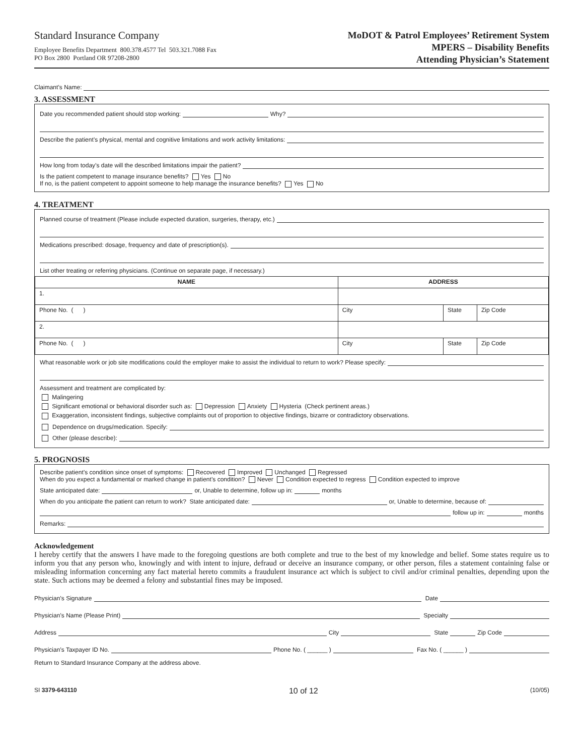Standard Insurance Company
Employee Benefits Department 800.378.4577 Tel 503.321.7088 Fax
PO Box 2800 Portland OR 97208-2800
MoDOT & Patrol Employees’ Retirement System
MPERS – Disability Benefits
Attending Physician’s Statement
Claimant’s Name:
3. ASSESSMENT
Date you recommended patient should stop working: Why?
Describe the patient’s physical, mental and cognitive limitations and work activity limitations:
How long from today’s date will the described limitations impair the patient?
Is the patient competent to manage insurance benefits? Yes No
If no, is the patient competent to appoint someone to help manage the insurance benefits? Yes No
4. TREATMENT
Planned course of treatment (Please include expected duration, surgeries, therapy, etc.)
Medications prescribed: dosage, frequency and date of prescription(s).
List other treating or referring physicians. (Continue on separate page, if necessary.)
| NAME | ADDRESS | | |
| --- | --- | --- | --- |
| 1. | | | |
| Phone No. ( ) | City | State | Zip Code |
| 2. | | | |
| Phone No. ( ) | City | State | Zip Code |
What reasonable work or job site modifications could the employer make to assist the individual to return to work? Please specify:
Assessment and treatment are complicated by:
Malingering
Significant emotional or behavioral disorder such as: Depression Anxiety Hysteria (Check pertinent areas.)
Exaggeration, inconsistent findings, subjective complaints out of proportion to objective findings, bizarre or contradictory observations.
Dependence on drugs/medication. Specify:
Other (please describe):
5. PROGNOSIS
Describe patient’s condition since onset of symptoms: Recovered Improved Unchanged Regressed
When do you expect a fundamental or marked change in patient’s condition? Never Condition expected to regress Condition expected to improve
State anticipated date: or, Unable to determine, follow up in: months
When do you anticipate the patient can return to work? State anticipated date: or, Unable to determine, because of:
follow up in: months
Remarks:
Acknowledgement
I hereby certify that the answers I have made to the foregoing questions are both complete and true to the best of my knowledge and belief. Some states require us to inform you that any person who, knowingly and with intent to injure, defraud or deceive an insurance company, or other person, files a statement containing false or misleading information concerning any fact material hereto commits a fraudulent insurance act which is subject to civil and/or criminal penalties, depending upon the state. Such actions may be deemed a felony and substantial fines may be imposed.
Physician’s Signature Date
Physician’s Name (Please Print) Specialty
Address City State Zip Code
Physician’s Taxpayer ID No. Phone No. ( ______ ) Fax No. ( ______ )
Return to Standard Insurance Company at the address above.
SI 3379-643110 10 of 12 (10/05)